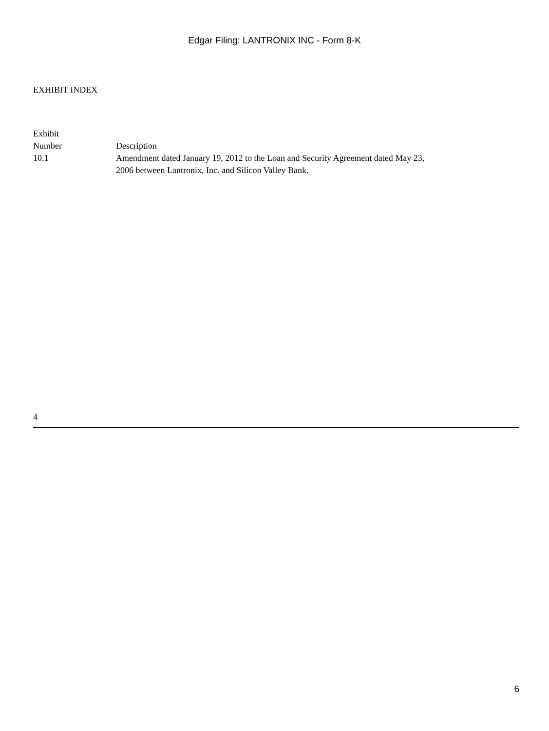Edgar Filing: LANTRONIX INC - Form 8-K
EXHIBIT INDEX
| Exhibit Number | Description |
| --- | --- |
| 10.1 | Amendment dated January 19, 2012 to the Loan and Security Agreement dated May 23, 2006 between Lantronix, Inc. and Silicon Valley Bank. |
4
6